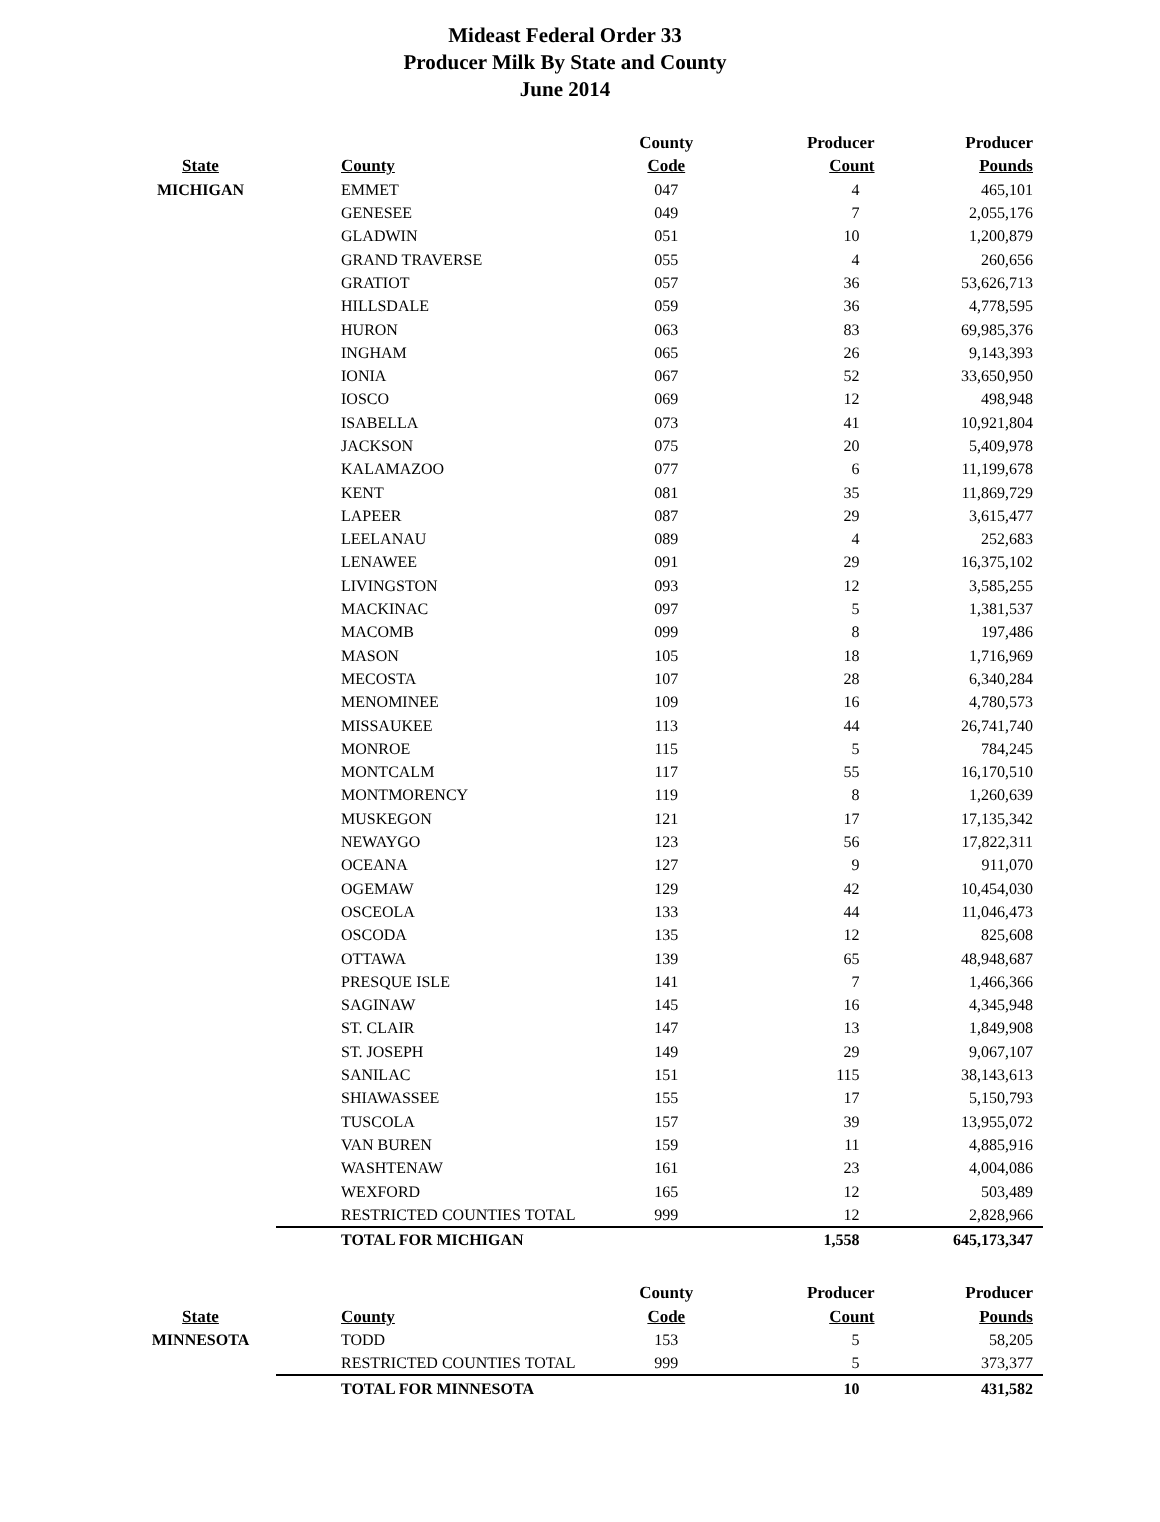Mideast Federal Order 33
Producer Milk By State and County
June 2014
| | | County | Producer | Producer |
| --- | --- | --- | --- | --- |
| State | County | Code | Count | Pounds |
| MICHIGAN | EMMET | 047 | 4 | 465,101 |
| | GENESEE | 049 | 7 | 2,055,176 |
| | GLADWIN | 051 | 10 | 1,200,879 |
| | GRAND TRAVERSE | 055 | 4 | 260,656 |
| | GRATIOT | 057 | 36 | 53,626,713 |
| | HILLSDALE | 059 | 36 | 4,778,595 |
| | HURON | 063 | 83 | 69,985,376 |
| | INGHAM | 065 | 26 | 9,143,393 |
| | IONIA | 067 | 52 | 33,650,950 |
| | IOSCO | 069 | 12 | 498,948 |
| | ISABELLA | 073 | 41 | 10,921,804 |
| | JACKSON | 075 | 20 | 5,409,978 |
| | KALAMAZOO | 077 | 6 | 11,199,678 |
| | KENT | 081 | 35 | 11,869,729 |
| | LAPEER | 087 | 29 | 3,615,477 |
| | LEELANAU | 089 | 4 | 252,683 |
| | LENAWEE | 091 | 29 | 16,375,102 |
| | LIVINGSTON | 093 | 12 | 3,585,255 |
| | MACKINAC | 097 | 5 | 1,381,537 |
| | MACOMB | 099 | 8 | 197,486 |
| | MASON | 105 | 18 | 1,716,969 |
| | MECOSTA | 107 | 28 | 6,340,284 |
| | MENOMINEE | 109 | 16 | 4,780,573 |
| | MISSAUKEE | 113 | 44 | 26,741,740 |
| | MONROE | 115 | 5 | 784,245 |
| | MONTCALM | 117 | 55 | 16,170,510 |
| | MONTMORENCY | 119 | 8 | 1,260,639 |
| | MUSKEGON | 121 | 17 | 17,135,342 |
| | NEWAYGO | 123 | 56 | 17,822,311 |
| | OCEANA | 127 | 9 | 911,070 |
| | OGEMAW | 129 | 42 | 10,454,030 |
| | OSCEOLA | 133 | 44 | 11,046,473 |
| | OSCODA | 135 | 12 | 825,608 |
| | OTTAWA | 139 | 65 | 48,948,687 |
| | PRESQUE ISLE | 141 | 7 | 1,466,366 |
| | SAGINAW | 145 | 16 | 4,345,948 |
| | ST. CLAIR | 147 | 13 | 1,849,908 |
| | ST. JOSEPH | 149 | 29 | 9,067,107 |
| | SANILAC | 151 | 115 | 38,143,613 |
| | SHIAWASSEE | 155 | 17 | 5,150,793 |
| | TUSCOLA | 157 | 39 | 13,955,072 |
| | VAN BUREN | 159 | 11 | 4,885,916 |
| | WASHTENAW | 161 | 23 | 4,004,086 |
| | WEXFORD | 165 | 12 | 503,489 |
| | RESTRICTED COUNTIES TOTAL | 999 | 12 | 2,828,966 |
| | TOTAL FOR MICHIGAN | | 1,558 | 645,173,347 |
| | | County | Producer | Producer |
| State | County | Code | Count | Pounds |
| MINNESOTA | TODD | 153 | 5 | 58,205 |
| | RESTRICTED COUNTIES TOTAL | 999 | 5 | 373,377 |
| | TOTAL FOR MINNESOTA | | 10 | 431,582 |